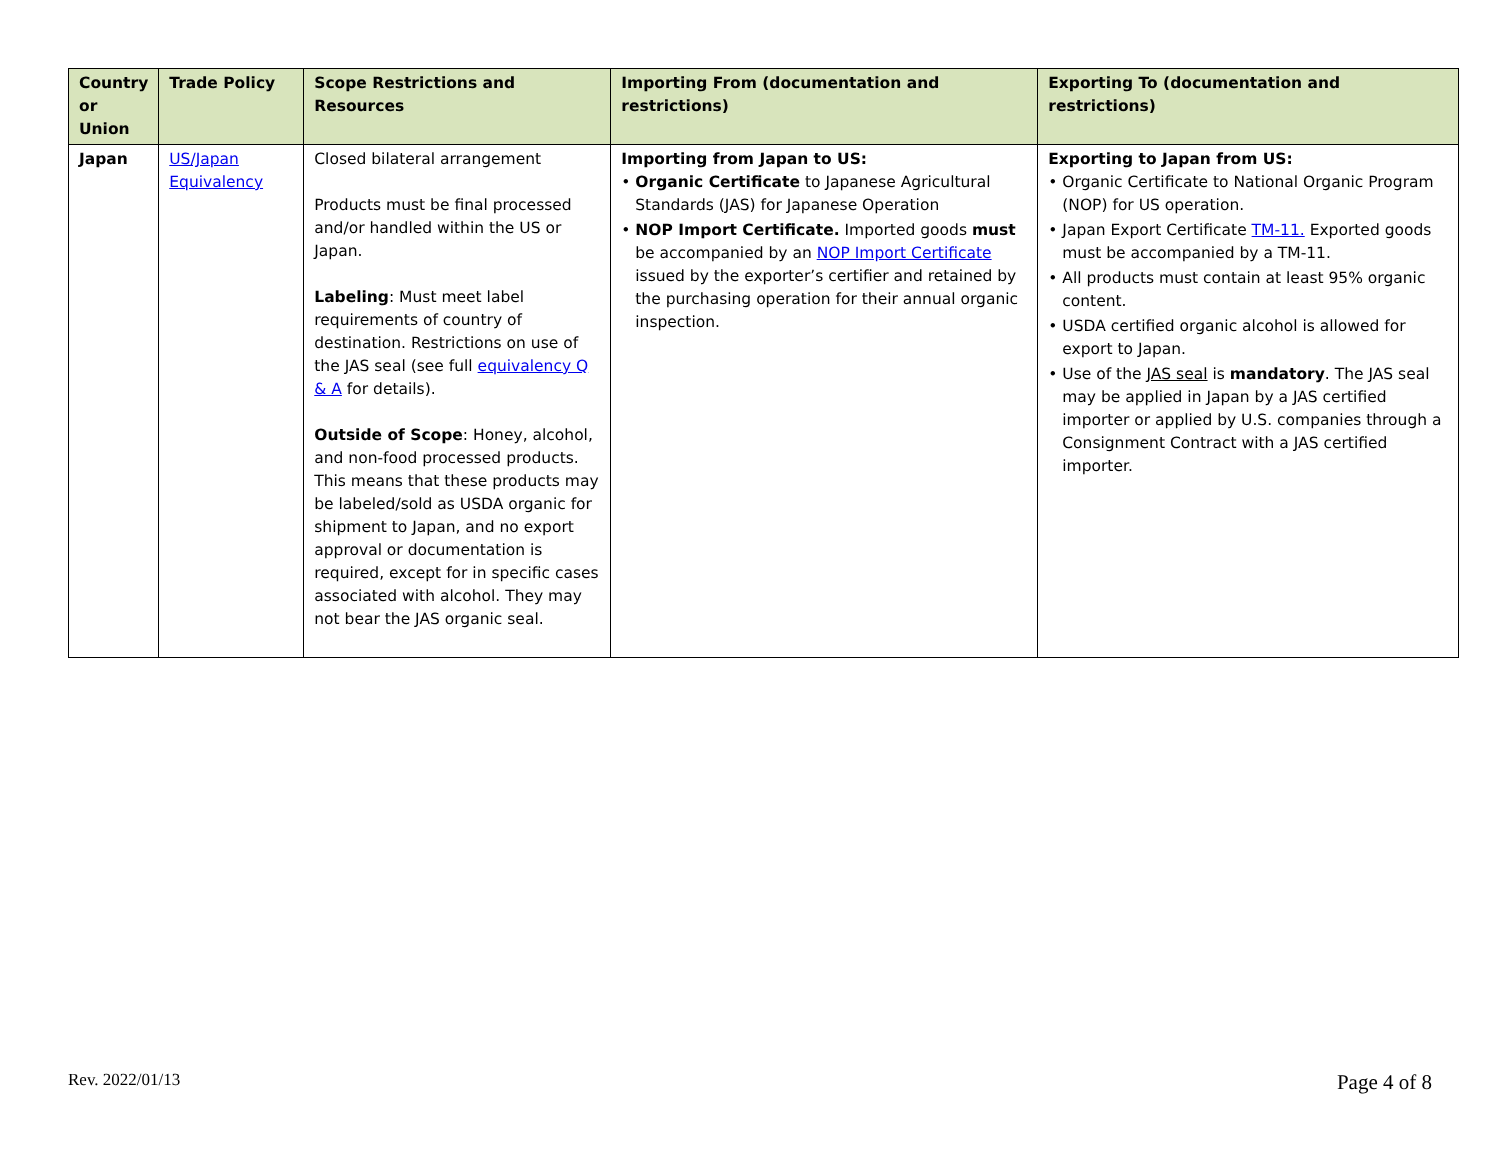| Country or Union | Trade Policy | Scope Restrictions and Resources | Importing From (documentation and restrictions) | Exporting To (documentation and restrictions) |
| --- | --- | --- | --- | --- |
| Japan | US/Japan Equivalency | Closed bilateral arrangement Products must be final processed and/or handled within the US or Japan. Labeling : Must meet label requirements of country of destination. Restrictions on use of the JAS seal (see full equivalency Q & A for details). Outside of Scope : Honey, alcohol, and non-food processed products. This means that these products may be labeled/sold as USDA organic for shipment to Japan, and no export approval or documentation is required, except for in specific cases associated with alcohol. They may not bear the JAS organic seal. | Importing from Japan to US: • Organic Certificate to Japanese Agricultural Standards (JAS) for Japanese Operation • NOP Import Certificate. Imported goods must be accompanied by an NOP Import Certificate issued by the exporter’s certifier and retained by the purchasing operation for their annual organic inspection. | Exporting to Japan from US: • Organic Certificate to National Organic Program (NOP) for US operation. • Japan Export Certificate TM-11. Exported goods must be accompanied by a TM-11. • All products must contain at least 95% organic content. • USDA certified organic alcohol is allowed for export to Japan. • Use of the JAS seal is mandatory . The JAS seal may be applied in Japan by a JAS certified importer or applied by U.S. companies through a Consignment Contract with a JAS certified importer. |
Rev. 2022/01/13 Page 4 of 8